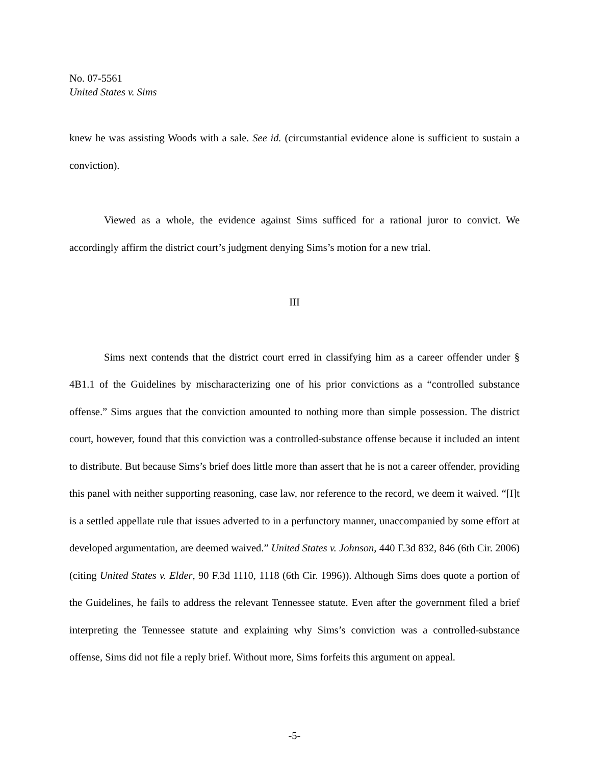No. 07-5561
United States v. Sims
knew he was assisting Woods with a sale. See id. (circumstantial evidence alone is sufficient to sustain a conviction).
Viewed as a whole, the evidence against Sims sufficed for a rational juror to convict. We accordingly affirm the district court’s judgment denying Sims’s motion for a new trial.
III
Sims next contends that the district court erred in classifying him as a career offender under § 4B1.1 of the Guidelines by mischaracterizing one of his prior convictions as a “controlled substance offense.” Sims argues that the conviction amounted to nothing more than simple possession. The district court, however, found that this conviction was a controlled-substance offense because it included an intent to distribute. But because Sims’s brief does little more than assert that he is not a career offender, providing this panel with neither supporting reasoning, case law, nor reference to the record, we deem it waived. “[I]t is a settled appellate rule that issues adverted to in a perfunctory manner, unaccompanied by some effort at developed argumentation, are deemed waived.” United States v. Johnson, 440 F.3d 832, 846 (6th Cir. 2006) (citing United States v. Elder, 90 F.3d 1110, 1118 (6th Cir. 1996)). Although Sims does quote a portion of the Guidelines, he fails to address the relevant Tennessee statute. Even after the government filed a brief interpreting the Tennessee statute and explaining why Sims’s conviction was a controlled-substance offense, Sims did not file a reply brief. Without more, Sims forfeits this argument on appeal.
-5-